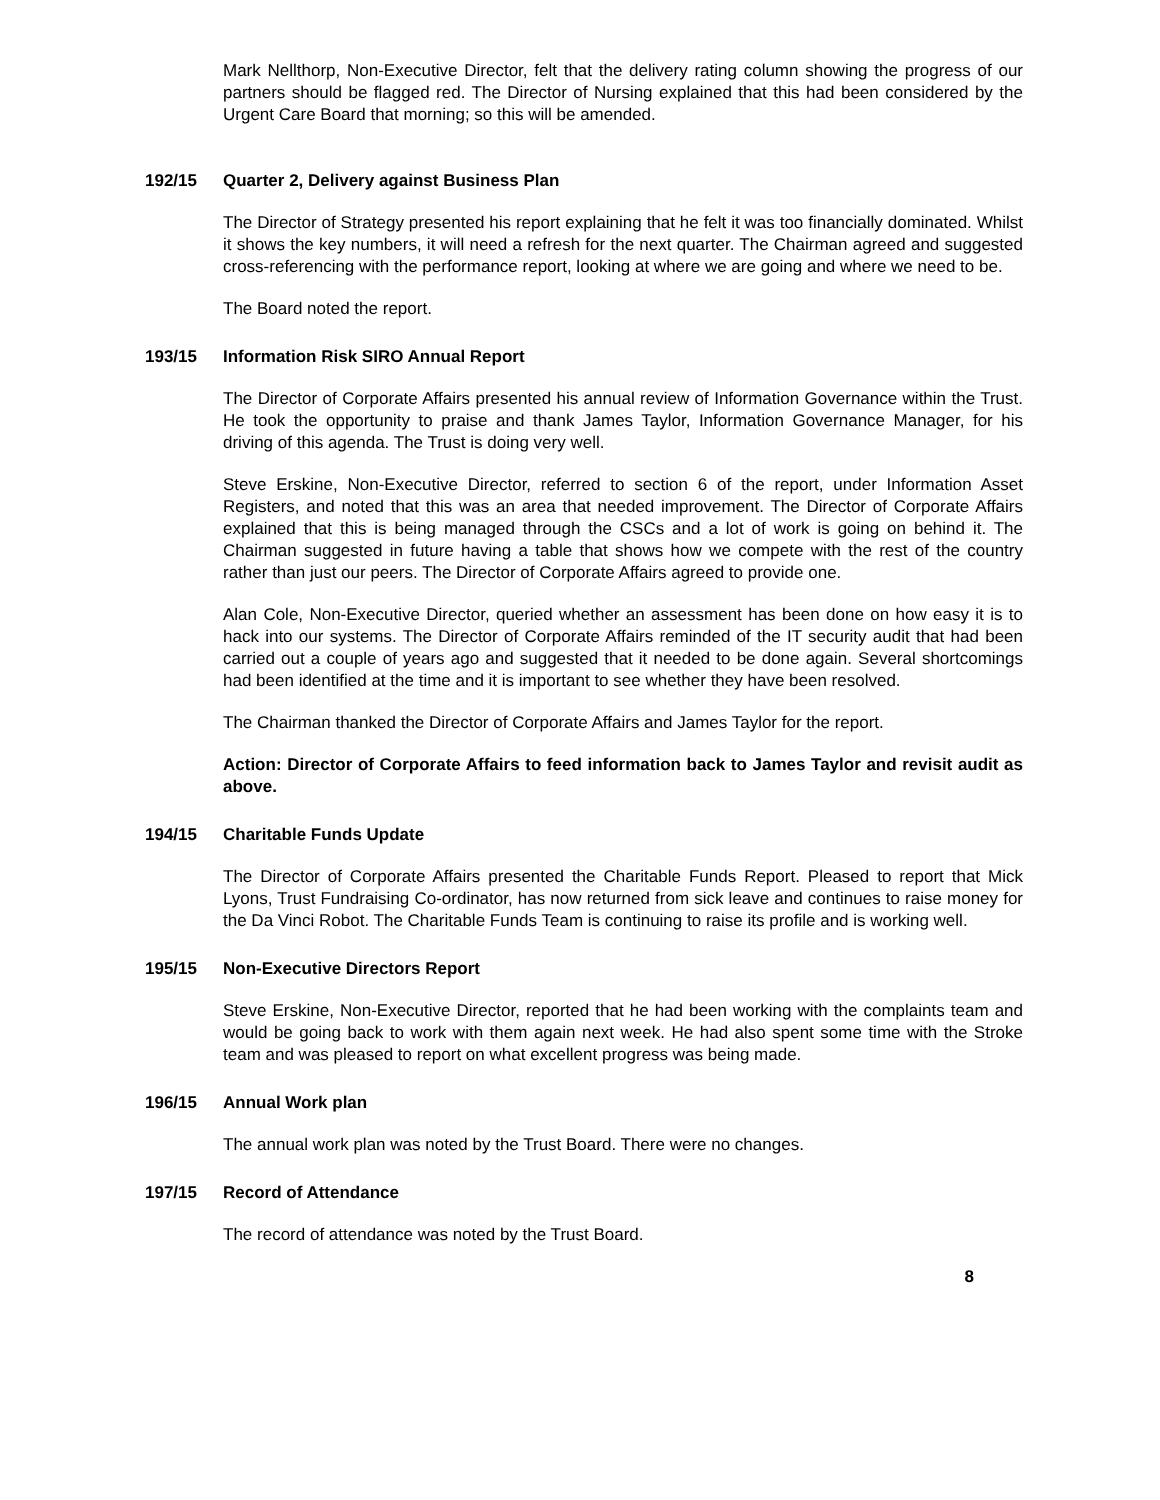Mark Nellthorp, Non-Executive Director, felt that the delivery rating column showing the progress of our partners should be flagged red. The Director of Nursing explained that this had been considered by the Urgent Care Board that morning; so this will be amended.
192/15 Quarter 2, Delivery against Business Plan
The Director of Strategy presented his report explaining that he felt it was too financially dominated. Whilst it shows the key numbers, it will need a refresh for the next quarter. The Chairman agreed and suggested cross-referencing with the performance report, looking at where we are going and where we need to be.
The Board noted the report.
193/15 Information Risk SIRO Annual Report
The Director of Corporate Affairs presented his annual review of Information Governance within the Trust. He took the opportunity to praise and thank James Taylor, Information Governance Manager, for his driving of this agenda. The Trust is doing very well.
Steve Erskine, Non-Executive Director, referred to section 6 of the report, under Information Asset Registers, and noted that this was an area that needed improvement. The Director of Corporate Affairs explained that this is being managed through the CSCs and a lot of work is going on behind it. The Chairman suggested in future having a table that shows how we compete with the rest of the country rather than just our peers. The Director of Corporate Affairs agreed to provide one.
Alan Cole, Non-Executive Director, queried whether an assessment has been done on how easy it is to hack into our systems. The Director of Corporate Affairs reminded of the IT security audit that had been carried out a couple of years ago and suggested that it needed to be done again. Several shortcomings had been identified at the time and it is important to see whether they have been resolved.
The Chairman thanked the Director of Corporate Affairs and James Taylor for the report.
Action: Director of Corporate Affairs to feed information back to James Taylor and revisit audit as above.
194/15 Charitable Funds Update
The Director of Corporate Affairs presented the Charitable Funds Report. Pleased to report that Mick Lyons, Trust Fundraising Co-ordinator, has now returned from sick leave and continues to raise money for the Da Vinci Robot. The Charitable Funds Team is continuing to raise its profile and is working well.
195/15 Non-Executive Directors Report
Steve Erskine, Non-Executive Director, reported that he had been working with the complaints team and would be going back to work with them again next week. He had also spent some time with the Stroke team and was pleased to report on what excellent progress was being made.
196/15 Annual Work plan
The annual work plan was noted by the Trust Board. There were no changes.
197/15 Record of Attendance
The record of attendance was noted by the Trust Board.
8